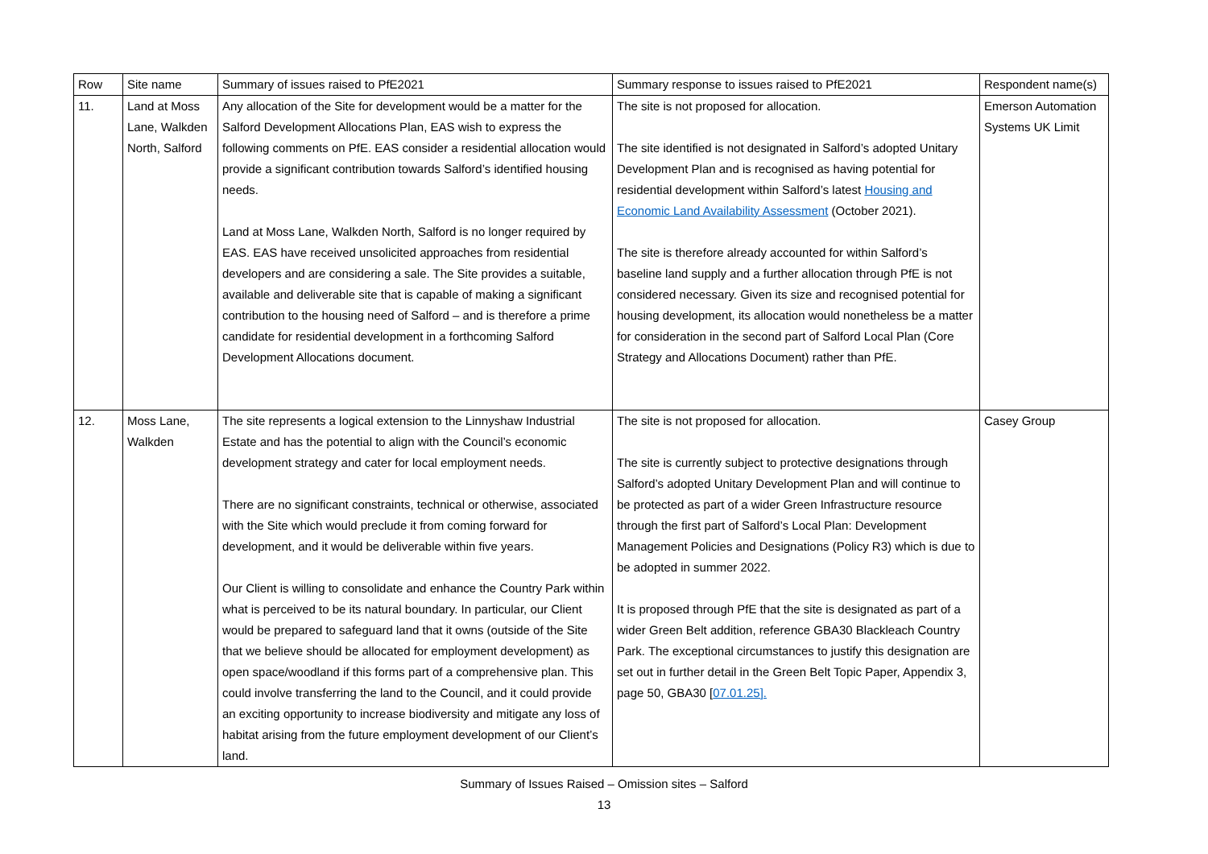| Row | Site name | Summary of issues raised to PfE2021 | Summary response to issues raised to PfE2021 | Respondent name(s) |
| --- | --- | --- | --- | --- |
| 11. | Land at Moss Lane, Walkden North, Salford | Any allocation of the Site for development would be a matter for the Salford Development Allocations Plan, EAS wish to express the following comments on PfE. EAS consider a residential allocation would provide a significant contribution towards Salford’s identified housing needs. Land at Moss Lane, Walkden North, Salford is no longer required by EAS. EAS have received unsolicited approaches from residential developers and are considering a sale. The Site provides a suitable, available and deliverable site that is capable of making a significant contribution to the housing need of Salford – and is therefore a prime candidate for residential development in a forthcoming Salford Development Allocations document. | The site is not proposed for allocation. The site identified is not designated in Salford’s adopted Unitary Development Plan and is recognised as having potential for residential development within Salford’s latest Housing and Economic Land Availability Assessment (October 2021). The site is therefore already accounted for within Salford’s baseline land supply and a further allocation through PfE is not considered necessary. Given its size and recognised potential for housing development, its allocation would nonetheless be a matter for consideration in the second part of Salford Local Plan (Core Strategy and Allocations Document) rather than PfE. | Emerson Automation Systems UK Limit |
| 12. | Moss Lane, Walkden | The site represents a logical extension to the Linnyshaw Industrial Estate and has the potential to align with the Council’s economic development strategy and cater for local employment needs. There are no significant constraints, technical or otherwise, associated with the Site which would preclude it from coming forward for development, and it would be deliverable within five years. Our Client is willing to consolidate and enhance the Country Park within what is perceived to be its natural boundary. In particular, our Client would be prepared to safeguard land that it owns (outside of the Site that we believe should be allocated for employment development) as open space/woodland if this forms part of a comprehensive plan. This could involve transferring the land to the Council, and it could provide an exciting opportunity to increase biodiversity and mitigate any loss of habitat arising from the future employment development of our Client’s land. | The site is not proposed for allocation. The site is currently subject to protective designations through Salford’s adopted Unitary Development Plan and will continue to be protected as part of a wider Green Infrastructure resource through the first part of Salford’s Local Plan: Development Management Policies and Designations (Policy R3) which is due to be adopted in summer 2022. It is proposed through PfE that the site is designated as part of a wider Green Belt addition, reference GBA30 Blackleach Country Park. The exceptional circumstances to justify this designation are set out in further detail in the Green Belt Topic Paper, Appendix 3, page 50, GBA30 [ 07.01.25]. | Casey Group |
Summary of Issues Raised – Omission sites – Salford
13